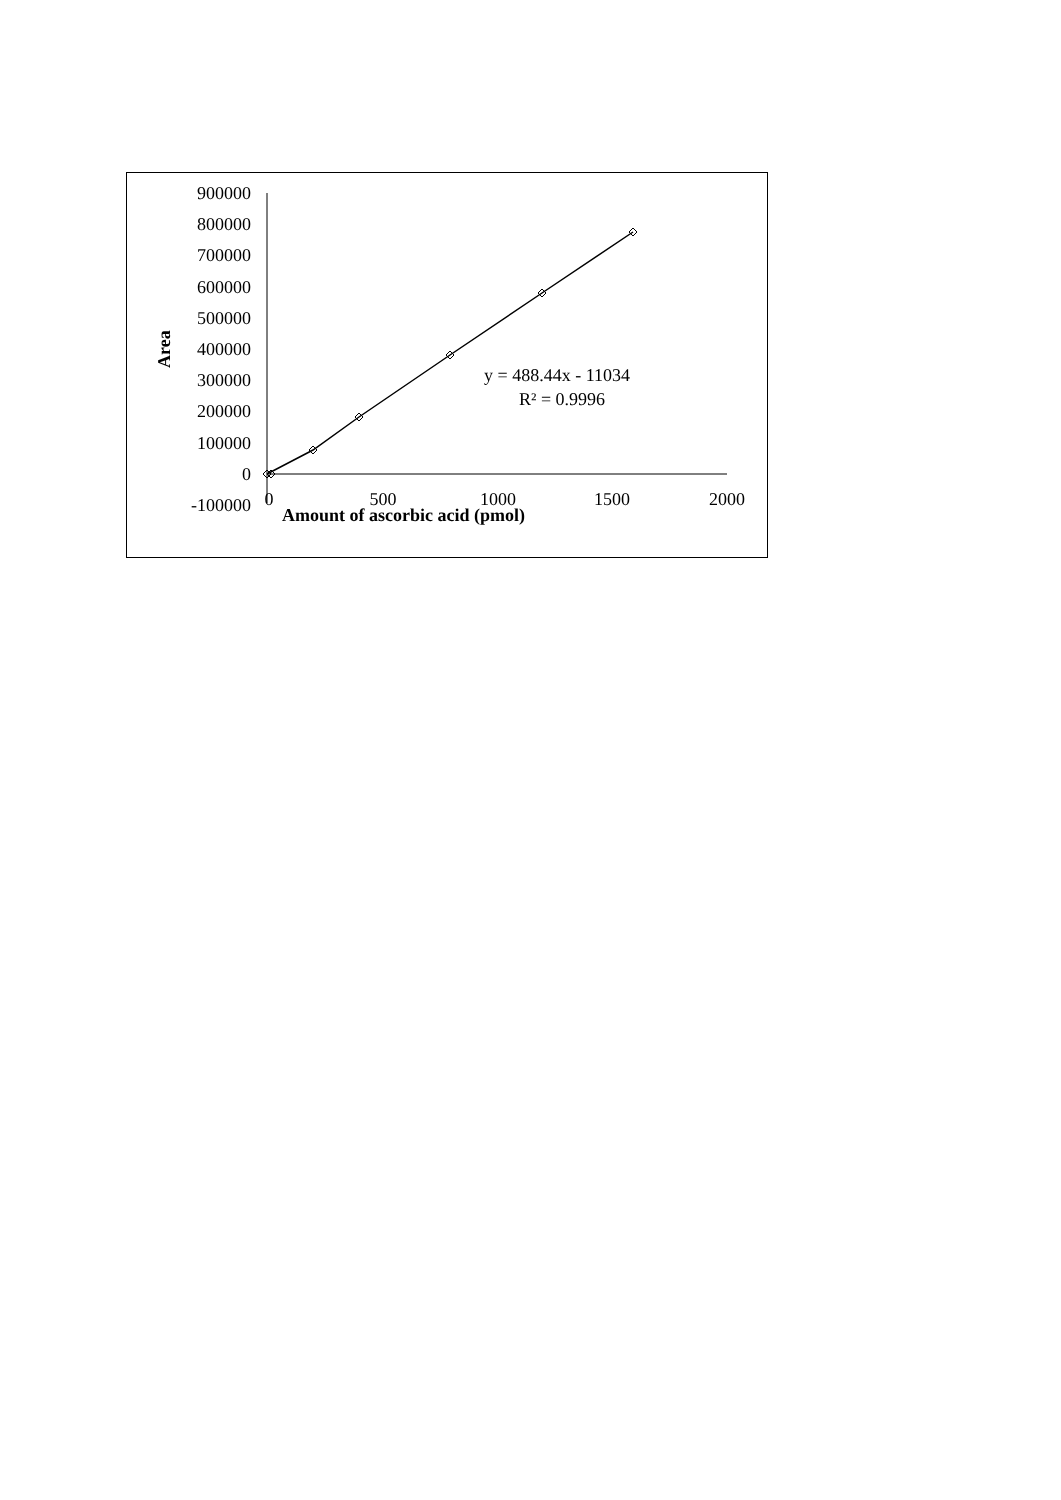900000
800000
700000
600000
500000
400000
300000
200000
100000
0
-100000
0
500
1000
1500
2000
Amount of ascorbic acid (pmol)
Area
y = 488.44x - 11034
R² = 0.9996